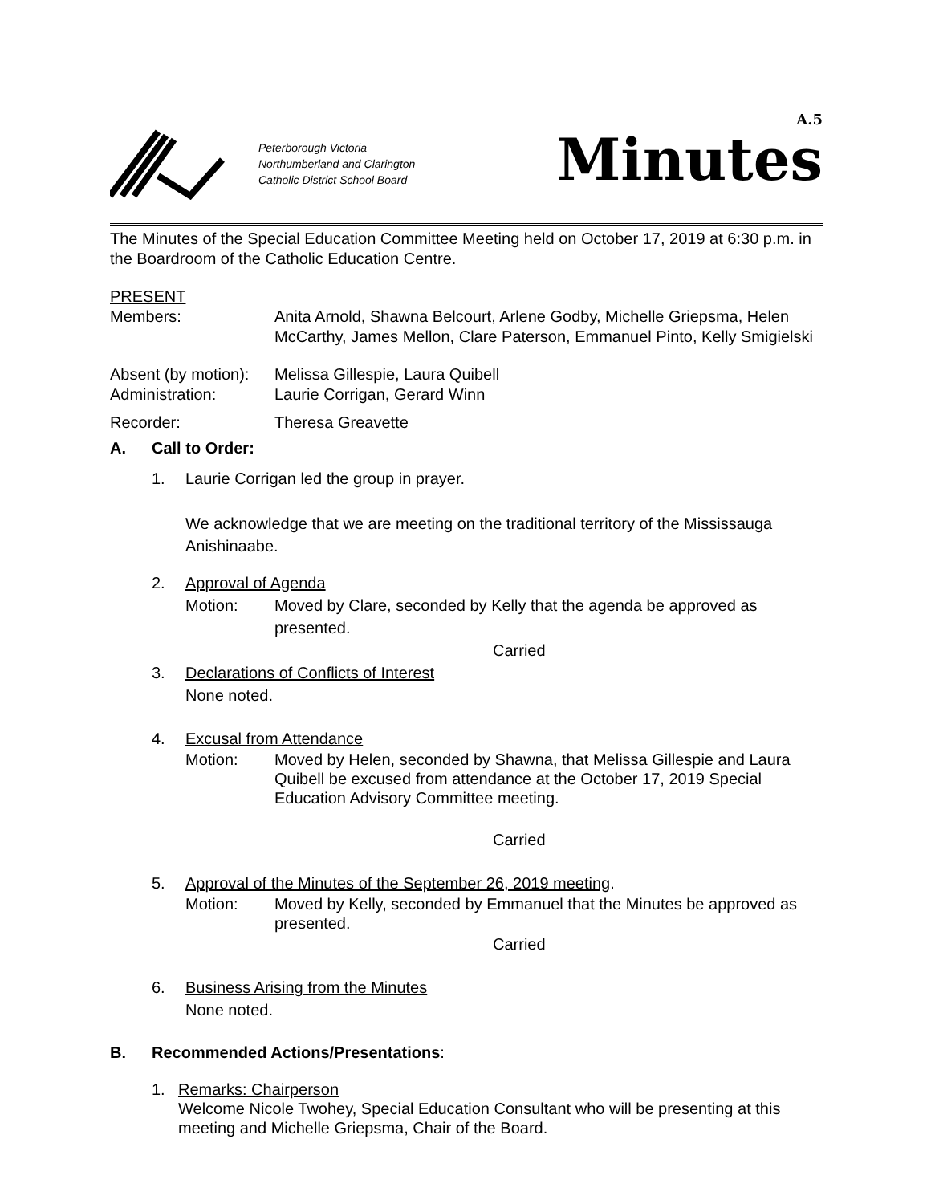Peterborough Victoria
Northumberland and Clarington
Catholic District School Board
A.5
Minutes
The Minutes of the Special Education Committee Meeting held on October 17, 2019 at 6:30 p.m. in the Boardroom of the Catholic Education Centre.
PRESENT
Members: Anita Arnold, Shawna Belcourt, Arlene Godby, Michelle Griepsma, Helen McCarthy, James Mellon, Clare Paterson, Emmanuel Pinto, Kelly Smigielski
Absent (by motion):
Melissa Gillespie, Laura Quibell
Administration: Laurie Corrigan, Gerard Winn
Recorder: Theresa Greavette
A. Call to Order:
1. Laurie Corrigan led the group in prayer.
We acknowledge that we are meeting on the traditional territory of the Mississauga Anishinaabe.
2. Approval of Agenda
Motion: Moved by Clare, seconded by Kelly that the agenda be approved as presented.
Carried
3. Declarations of Conflicts of Interest
None noted.
4. Excusal from Attendance
Motion: Moved by Helen, seconded by Shawna, that Melissa Gillespie and Laura Quibell be excused from attendance at the October 17, 2019 Special Education Advisory Committee meeting.
Carried
5. Approval of the Minutes of the September 26, 2019 meeting.
Motion: Moved by Kelly, seconded by Emmanuel that the Minutes be approved as presented.
Carried
6. Business Arising from the Minutes
None noted.
B. Recommended Actions/Presentations:
1. Remarks: Chairperson
Welcome Nicole Twohey, Special Education Consultant who will be presenting at this meeting and Michelle Griepsma, Chair of the Board.